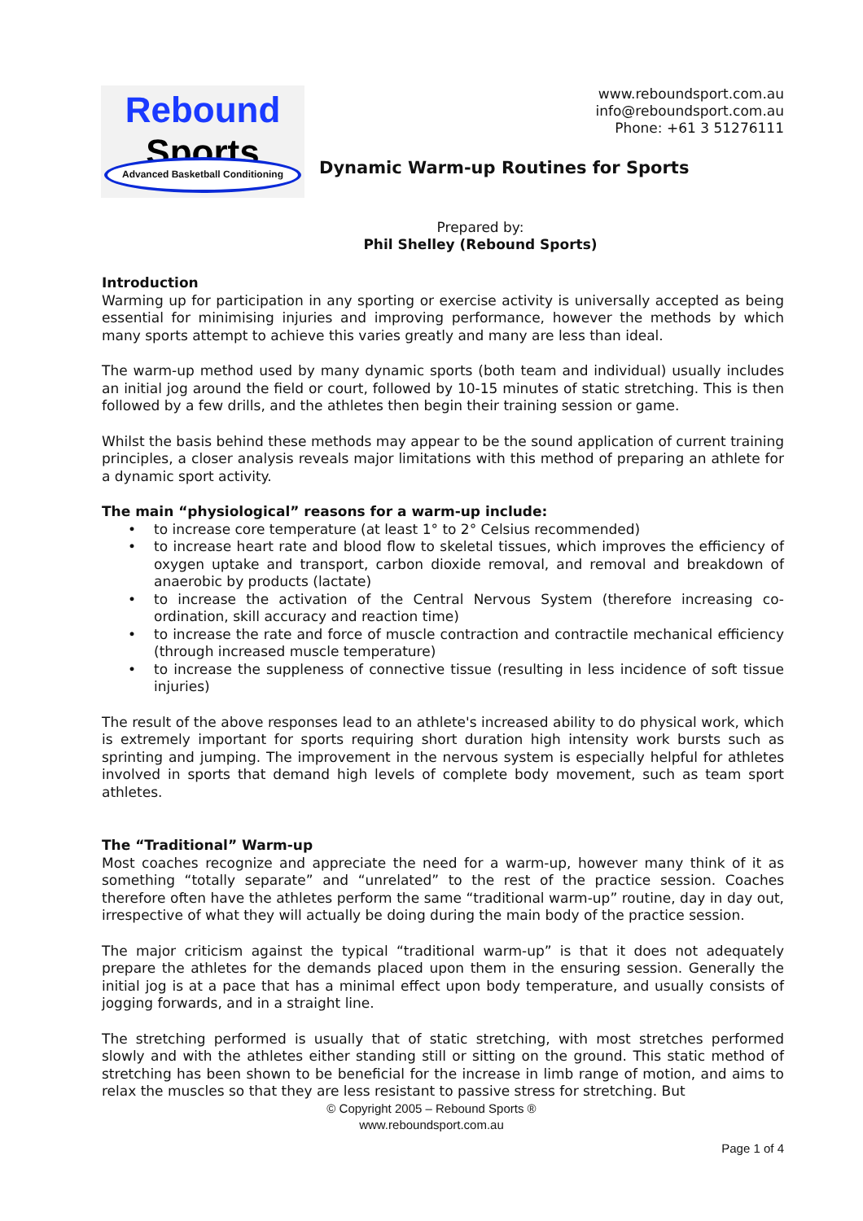Rebound
Sports
Advanced Basketball Conditioning
www.reboundsport.com.au
info@reboundsport.com.au
Phone: +61 3 51276111
Dynamic Warm-up Routines for Sports
Prepared by:
Phil Shelley (Rebound Sports)
Introduction
Warming up for participation in any sporting or exercise activity is universally accepted as being essential for minimising injuries and improving performance, however the methods by which many sports attempt to achieve this varies greatly and many are less than ideal.
The warm-up method used by many dynamic sports (both team and individual) usually includes an initial jog around the field or court, followed by 10-15 minutes of static stretching. This is then followed by a few drills, and the athletes then begin their training session or game.
Whilst the basis behind these methods may appear to be the sound application of current training principles, a closer analysis reveals major limitations with this method of preparing an athlete for a dynamic sport activity.
The main “physiological” reasons for a warm-up include:
• to increase core temperature (at least 1° to 2° Celsius recommended)
• to increase heart rate and blood flow to skeletal tissues, which improves the efficiency of oxygen uptake and transport, carbon dioxide removal, and removal and breakdown of anaerobic by products (lactate)
• to increase the activation of the Central Nervous System (therefore increasing co-ordination, skill accuracy and reaction time)
• to increase the rate and force of muscle contraction and contractile mechanical efficiency (through increased muscle temperature)
• to increase the suppleness of connective tissue (resulting in less incidence of soft tissue injuries)
The result of the above responses lead to an athlete's increased ability to do physical work, which is extremely important for sports requiring short duration high intensity work bursts such as sprinting and jumping. The improvement in the nervous system is especially helpful for athletes involved in sports that demand high levels of complete body movement, such as team sport athletes.
The “Traditional” Warm-up
Most coaches recognize and appreciate the need for a warm-up, however many think of it as something “totally separate” and “unrelated” to the rest of the practice session. Coaches therefore often have the athletes perform the same “traditional warm-up” routine, day in day out, irrespective of what they will actually be doing during the main body of the practice session.
The major criticism against the typical “traditional warm-up” is that it does not adequately prepare the athletes for the demands placed upon them in the ensuring session. Generally the initial jog is at a pace that has a minimal effect upon body temperature, and usually consists of jogging forwards, and in a straight line.
The stretching performed is usually that of static stretching, with most stretches performed slowly and with the athletes either standing still or sitting on the ground. This static method of stretching has been shown to be beneficial for the increase in limb range of motion, and aims to relax the muscles so that they are less resistant to passive stress for stretching. But
© Copyright 2005 – Rebound Sports ®
www.reboundsport.com.au
Page 1 of 4